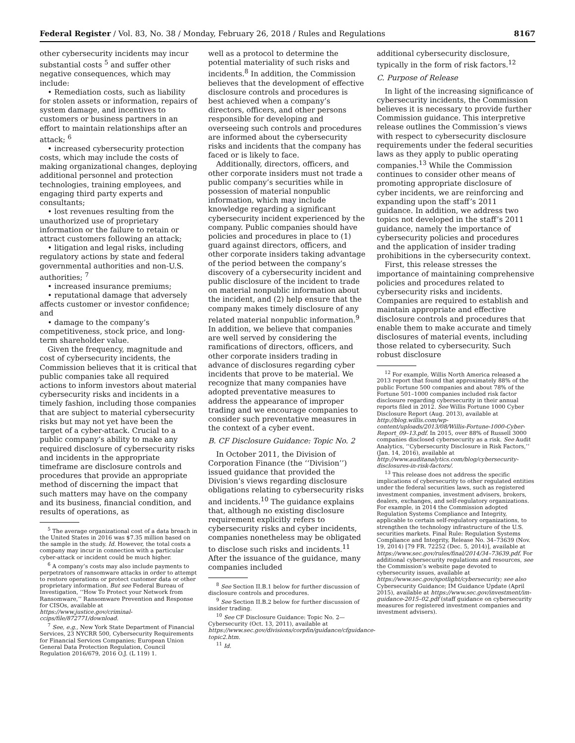Federal Register / Vol. 83, No. 38 / Monday, February 26, 2018 / Rules and Regulations 8167
other cybersecurity incidents may incur substantial costs <sup>5</sup> and suffer other negative consequences, which may include:
• Remediation costs, such as liability for stolen assets or information, repairs of system damage, and incentives to customers or business partners in an effort to maintain relationships after an attack; <sup>6</sup>
• increased cybersecurity protection costs, which may include the costs of making organizational changes, deploying additional personnel and protection technologies, training employees, and engaging third party experts and consultants;
• lost revenues resulting from the unauthorized use of proprietary information or the failure to retain or attract customers following an attack;
• litigation and legal risks, including regulatory actions by state and federal governmental authorities and non-U.S. authorities; <sup>7</sup>
• increased insurance premiums;
• reputational damage that adversely affects customer or investor confidence; and
• damage to the company’s competitiveness, stock price, and long-term shareholder value.
Given the frequency, magnitude and cost of cybersecurity incidents, the Commission believes that it is critical that public companies take all required actions to inform investors about material cybersecurity risks and incidents in a timely fashion, including those companies that are subject to material cybersecurity risks but may not yet have been the target of a cyber-attack. Crucial to a public company’s ability to make any required disclosure of cybersecurity risks and incidents in the appropriate timeframe are disclosure controls and procedures that provide an appropriate method of discerning the impact that such matters may have on the company and its business, financial condition, and results of operations, as
<sup>5</sup> The average organizational cost of a data breach in the United States in 2016 was $7.35 million based on the sample in the study. Id. However, the total costs a company may incur in connection with a particular cyber-attack or incident could be much higher.
<sup>6</sup> A company’s costs may also include payments to perpetrators of ransomware attacks in order to attempt to restore operations or protect customer data or other proprietary information. But see Federal Bureau of Investigation, ‘‘How To Protect your Network from Ransomware,’’ Ransomware Prevention and Response for CISOs, available at https://www.justice.gov/criminal-ccips/file/872771/download.
<sup>7</sup> See, e.g., New York State Department of Financial Services, 23 NYCRR 500, Cybersecurity Requirements for Financial Services Companies; European Union General Data Protection Regulation, Council Regulation 2016/679, 2016 O.J. (L 119) 1.
well as a protocol to determine the potential materiality of such risks and incidents.<sup>8</sup> In addition, the Commission believes that the development of effective disclosure controls and procedures is best achieved when a company’s directors, officers, and other persons responsible for developing and overseeing such controls and procedures are informed about the cybersecurity risks and incidents that the company has faced or is likely to face.
Additionally, directors, officers, and other corporate insiders must not trade a public company’s securities while in possession of material nonpublic information, which may include knowledge regarding a significant cybersecurity incident experienced by the company. Public companies should have policies and procedures in place to (1) guard against directors, officers, and other corporate insiders taking advantage of the period between the company’s discovery of a cybersecurity incident and public disclosure of the incident to trade on material nonpublic information about the incident, and (2) help ensure that the company makes timely disclosure of any related material nonpublic information.<sup>9</sup> In addition, we believe that companies are well served by considering the ramifications of directors, officers, and other corporate insiders trading in advance of disclosures regarding cyber incidents that prove to be material. We recognize that many companies have adopted preventative measures to address the appearance of improper trading and we encourage companies to consider such preventative measures in the context of a cyber event.
B. CF Disclosure Guidance: Topic No. 2
In October 2011, the Division of Corporation Finance (the ‘‘Division’’) issued guidance that provided the Division’s views regarding disclosure obligations relating to cybersecurity risks and incidents.<sup>10</sup> The guidance explains that, although no existing disclosure requirement explicitly refers to cybersecurity risks and cyber incidents, companies nonetheless may be obligated to disclose such risks and incidents.<sup>11</sup> After the issuance of the guidance, many companies included
<sup>8</sup> See Section II.B.1 below for further discussion of disclosure controls and procedures.
<sup>9</sup> See Section II.B.2 below for further discussion of insider trading.
<sup>10</sup> See CF Disclosure Guidance: Topic No. 2—Cybersecurity (Oct. 13, 2011), available at https://www.sec.gov/divisions/corpfin/guidance/cfguidance-topic2.htm.
<sup>11</sup> Id.
additional cybersecurity disclosure, typically in the form of risk factors.<sup>12</sup>
C. Purpose of Release
In light of the increasing significance of cybersecurity incidents, the Commission believes it is necessary to provide further Commission guidance. This interpretive release outlines the Commission’s views with respect to cybersecurity disclosure requirements under the federal securities laws as they apply to public operating companies.<sup>13</sup> While the Commission continues to consider other means of promoting appropriate disclosure of cyber incidents, we are reinforcing and expanding upon the staff’s 2011 guidance. In addition, we address two topics not developed in the staff’s 2011 guidance, namely the importance of cybersecurity policies and procedures and the application of insider trading prohibitions in the cybersecurity context.
First, this release stresses the importance of maintaining comprehensive policies and procedures related to cybersecurity risks and incidents. Companies are required to establish and maintain appropriate and effective disclosure controls and procedures that enable them to make accurate and timely disclosures of material events, including those related to cybersecurity. Such robust disclosure
<sup>12</sup> For example, Willis North America released a 2013 report that found that approximately 88% of the public Fortune 500 companies and about 78% of the Fortune 501–1000 companies included risk factor disclosure regarding cybersecurity in their annual reports filed in 2012. See Willis Fortune 1000 Cyber Disclosure Report (Aug. 2013), available at http://blog.willis.com/wp-content/uploads/2013/08/Willis-Fortune-1000-Cyber-Report_09–13.pdf. In 2015, over 88% of Russell 3000 companies disclosed cybersecurity as a risk. See Audit Analytics, ‘‘Cybersecurity Disclosure in Risk Factors,’’ (Jan. 14, 2016), available at http://www.auditanalytics.com/blog/cybersecurity-disclosures-in-risk-factors/.
<sup>13</sup> This release does not address the specific implications of cybersecurity to other regulated entities under the federal securities laws, such as registered investment companies, investment advisers, brokers, dealers, exchanges, and self-regulatory organizations. For example, in 2014 the Commission adopted Regulation Systems Compliance and Integrity, applicable to certain self-regulatory organizations, to strengthen the technology infrastructure of the U.S. securities markets. Final Rule: Regulation Systems Compliance and Integrity, Release No. 34–73639 (Nov. 19, 2014) [79 FR. 72252 (Dec. 5, 2014)], available at https://www.sec.gov/rules/final/2014/34–73639.pdf. For additional cybersecurity regulations and resources, see the Commission’s website page devoted to cybersecurity issues, available at https://www.sec.gov/spotlight/cybersecurity; see also Cybersecurity Guidance; IM Guidance Update (April 2015), available at https://www.sec.gov/investment/im-guidance-2015–02.pdf (staff guidance on cybersecurity measures for registered investment companies and investment advisers).